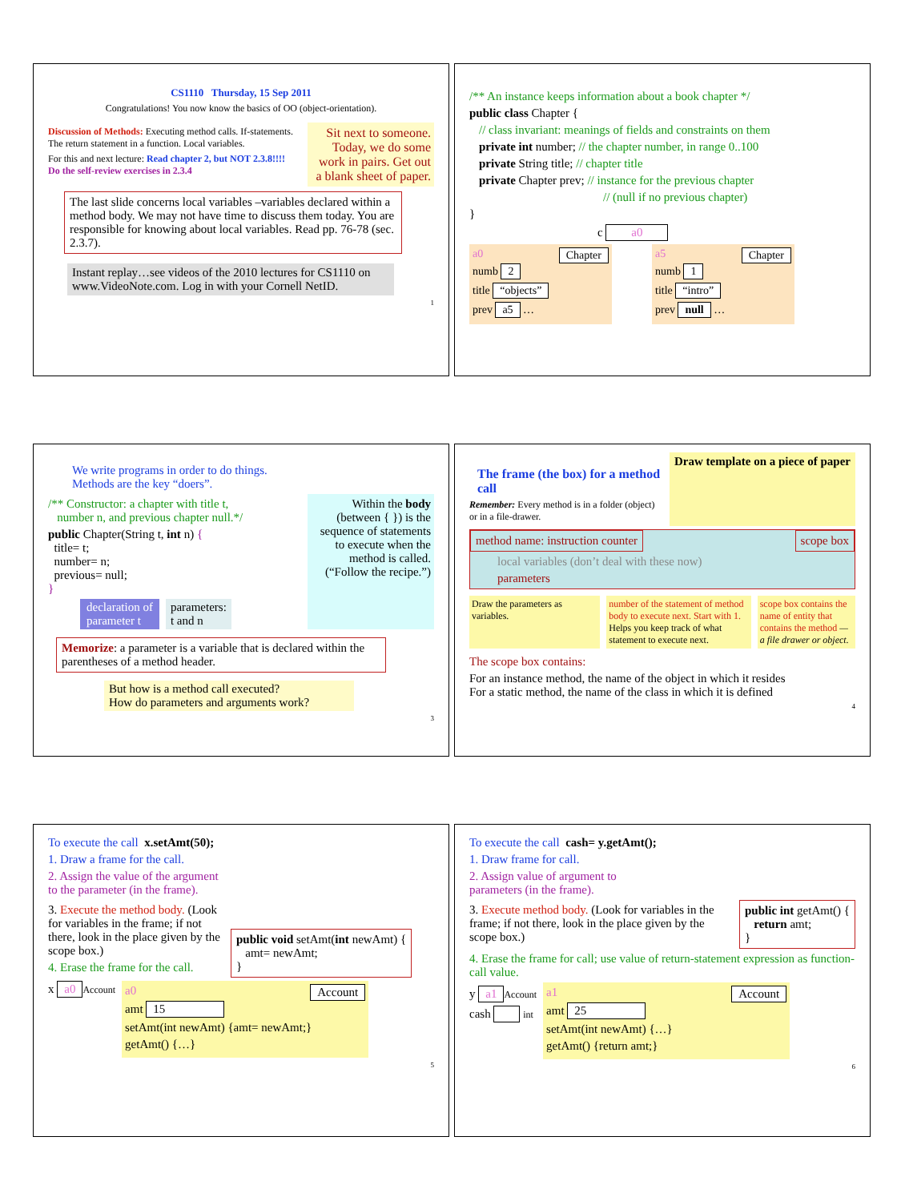CS1110 Thursday, 15 Sep 2011
Congratulations! You now know the basics of OO (object-orientation).
Discussion of Methods: Executing method calls. If-statements. The return statement in a function. Local variables.
For this and next lecture: Read chapter 2, but NOT 2.3.8!!!!
Do the self-review exercises in 2.3.4
Sit next to someone. Today, we do some work in pairs. Get out a blank sheet of paper.
The last slide concerns local variables –variables declared within a method body. We may not have time to discuss them today. You are responsible for knowing about local variables. Read pp. 76-78 (sec. 2.3.7).
Instant replay…see videos of the 2010 lectures for CS1110 on www.VideoNote.com. Log in with your Cornell NetID.
1
/** An instance keeps information about a book chapter */
public class Chapter {
// class invariant: meanings of fields and constraints on them
private int number; // the chapter number, in range 0..100
private String title; // chapter title
private Chapter prev; // instance for the previous chapter
// (null if no previous chapter)
}
c a0
a0 Chapter
numb 2
title “objects”
prev a5 …
a5 Chapter
numb 1
title “intro”
prev null …
We write programs in order to do things.
Methods are the key “doers”.
/** Constructor: a chapter with title t,
number n, and previous chapter null.*/
public Chapter(String t, int n) {
title= t;
number= n;
previous= null;
}
declaration of
parameter t parameters:
t and n
Within the body (between { }) is the sequence of statements to execute when the method is called. (“Follow the recipe.”)
Memorize: a parameter is a variable that is declared within the parentheses of a method header.
But how is a method call executed?
How do parameters and arguments work?
3
The frame (the box) for a method call
Remember: Every method is in a folder (object) or in a file-drawer.
Draw template on a piece of paper
method name: instruction counter scope box
local variables (don’t deal with these now)
parameters
Draw the parameters as variables.
number of the statement of method body to execute next. Start with 1. Helps you keep track of what statement to execute next.
scope box contains the name of entity that contains the method —a file drawer or object.
The scope box contains:
For an instance method, the name of the object in which it resides
For a static method, the name of the class in which it is defined
4
To execute the call x.setAmt(50);
1. Draw a frame for the call.
2. Assign the value of the argument
to the parameter (in the frame).
3. Execute the method body. (Look for variables in the frame; if not there, look in the place given by the scope box.)
4. Erase the frame for the call.
public void setAmt(int newAmt) {
amt= newAmt;
}
x a0 Account
a0 Account
amt 15
setAmt(int newAmt) {amt= newAmt;}
getAmt() {…}
5
To execute the call cash= y.getAmt();
1. Draw frame for call.
2. Assign value of argument to
parameters (in the frame).
3. Execute method body. (Look for variables in the frame; if not there, look in the place given by the scope box.)
public int getAmt() {
return amt;
}
4. Erase the frame for call; use value of return-statement expression as function-call value.
y a1 Account
cash int
a1 Account
amt 25
setAmt(int newAmt) {…}
getAmt() {return amt;}
6